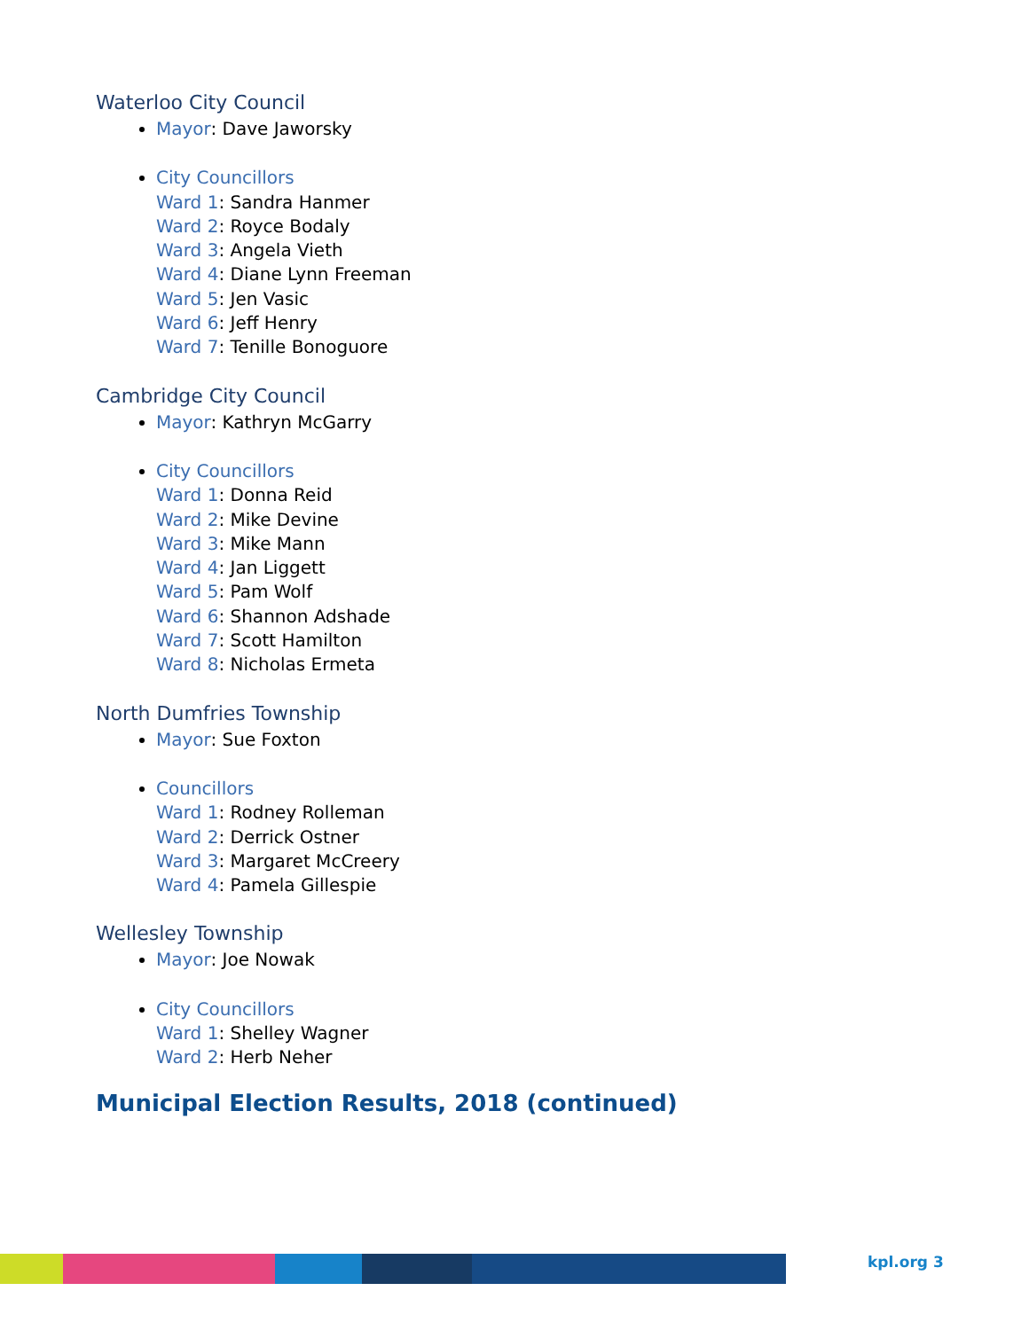Waterloo City Council
Mayor: Dave Jaworsky
City Councillors
Ward 1: Sandra Hanmer
Ward 2: Royce Bodaly
Ward 3: Angela Vieth
Ward 4: Diane Lynn Freeman
Ward 5: Jen Vasic
Ward 6: Jeff Henry
Ward 7: Tenille Bonoguore
Cambridge City Council
Mayor: Kathryn McGarry
City Councillors
Ward 1: Donna Reid
Ward 2: Mike Devine
Ward 3: Mike Mann
Ward 4: Jan Liggett
Ward 5: Pam Wolf
Ward 6: Shannon Adshade
Ward 7: Scott Hamilton
Ward 8: Nicholas Ermeta
North Dumfries Township
Mayor: Sue Foxton
Councillors
Ward 1: Rodney Rolleman
Ward 2: Derrick Ostner
Ward 3: Margaret McCreery
Ward 4: Pamela Gillespie
Wellesley Township
Mayor: Joe Nowak
City Councillors
Ward 1: Shelley Wagner
Ward 2: Herb Neher
Municipal Election Results, 2018 (continued)
kpl.org 3